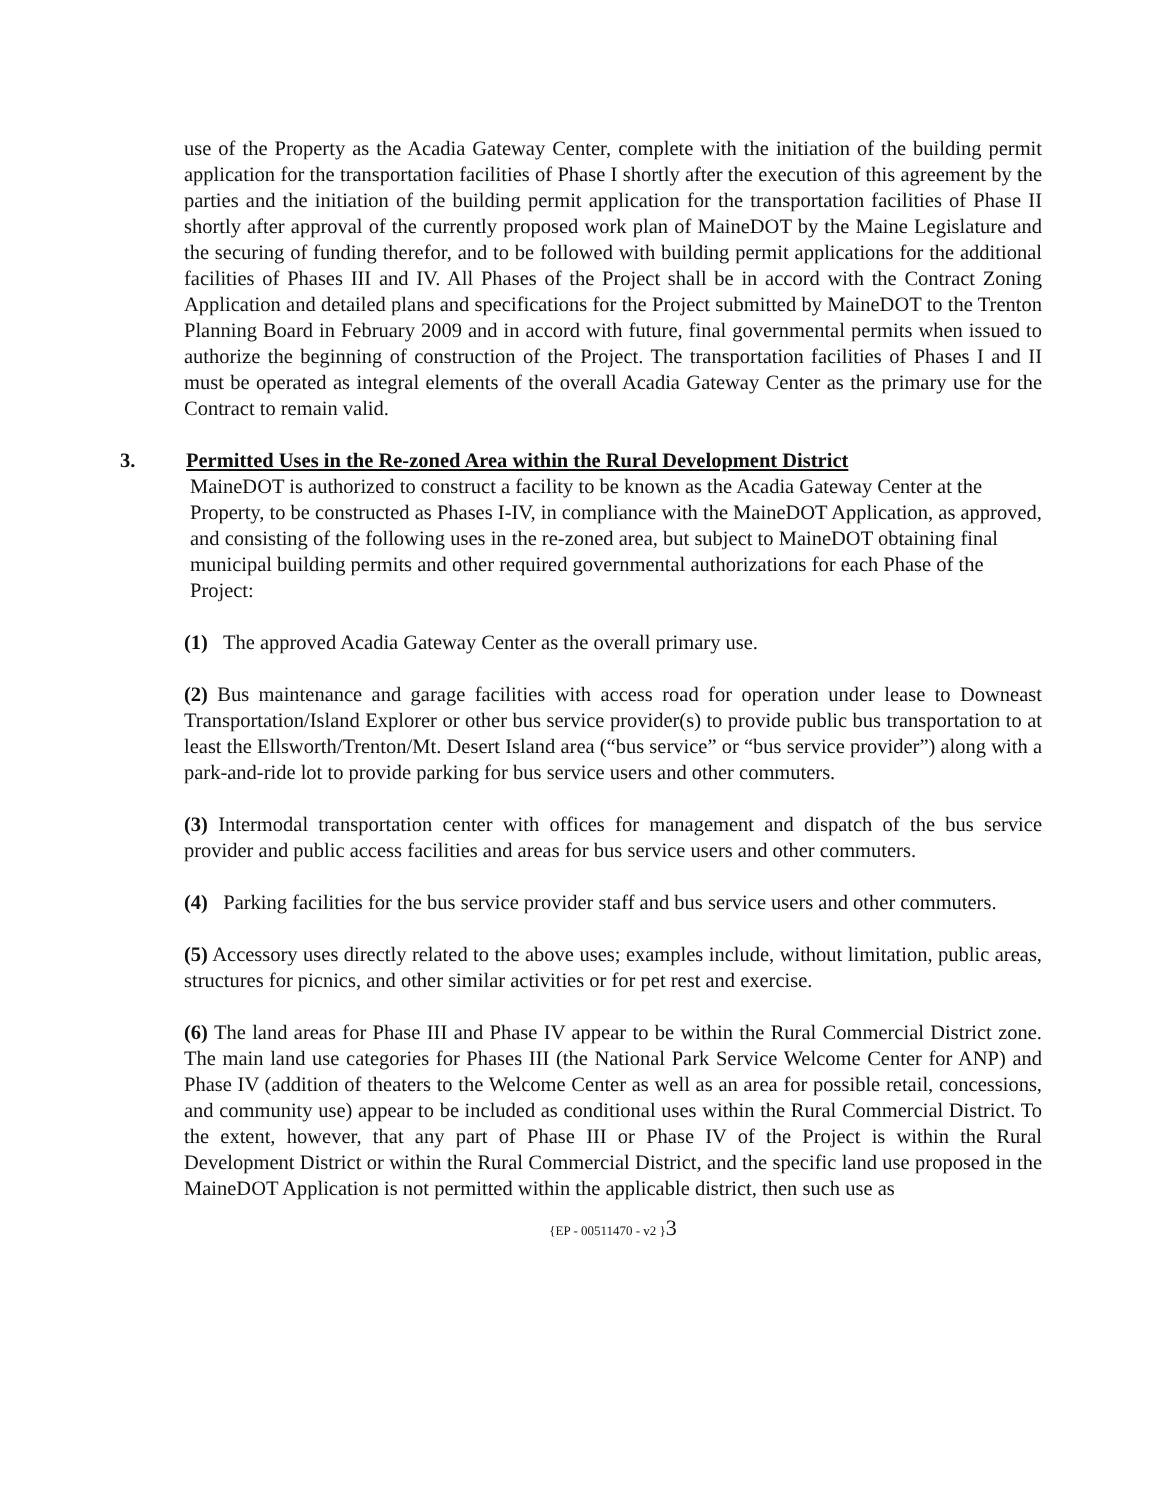use of the Property as the Acadia Gateway Center, complete with the initiation of the building permit application for the transportation facilities of Phase I shortly after the execution of this agreement by the parties and the initiation of the building permit application for the transportation facilities of Phase II shortly after approval of the currently proposed work plan of MaineDOT by the Maine Legislature and the securing of funding therefor, and to be followed with building permit applications for the additional facilities of Phases III and IV. All Phases of the Project shall be in accord with the Contract Zoning Application and detailed plans and specifications for the Project submitted by MaineDOT to the Trenton Planning Board in February 2009 and in accord with future, final governmental permits when issued to authorize the beginning of construction of the Project. The transportation facilities of Phases I and II must be operated as integral elements of the overall Acadia Gateway Center as the primary use for the Contract to remain valid.
3. Permitted Uses in the Re-zoned Area within the Rural Development District
MaineDOT is authorized to construct a facility to be known as the Acadia Gateway Center at the Property, to be constructed as Phases I-IV, in compliance with the MaineDOT Application, as approved, and consisting of the following uses in the re-zoned area, but subject to MaineDOT obtaining final municipal building permits and other required governmental authorizations for each Phase of the Project:
(1) The approved Acadia Gateway Center as the overall primary use.
(2) Bus maintenance and garage facilities with access road for operation under lease to Downeast Transportation/Island Explorer or other bus service provider(s) to provide public bus transportation to at least the Ellsworth/Trenton/Mt. Desert Island area (“bus service” or “bus service provider”) along with a park-and-ride lot to provide parking for bus service users and other commuters.
(3) Intermodal transportation center with offices for management and dispatch of the bus service provider and public access facilities and areas for bus service users and other commuters.
(4) Parking facilities for the bus service provider staff and bus service users and other commuters.
(5) Accessory uses directly related to the above uses; examples include, without limitation, public areas, structures for picnics, and other similar activities or for pet rest and exercise.
(6) The land areas for Phase III and Phase IV appear to be within the Rural Commercial District zone. The main land use categories for Phases III (the National Park Service Welcome Center for ANP) and Phase IV (addition of theaters to the Welcome Center as well as an area for possible retail, concessions, and community use) appear to be included as conditional uses within the Rural Commercial District. To the extent, however, that any part of Phase III or Phase IV of the Project is within the Rural Development District or within the Rural Commercial District, and the specific land use proposed in the MaineDOT Application is not permitted within the applicable district, then such use as
{EP - 00511470 - v2 }3